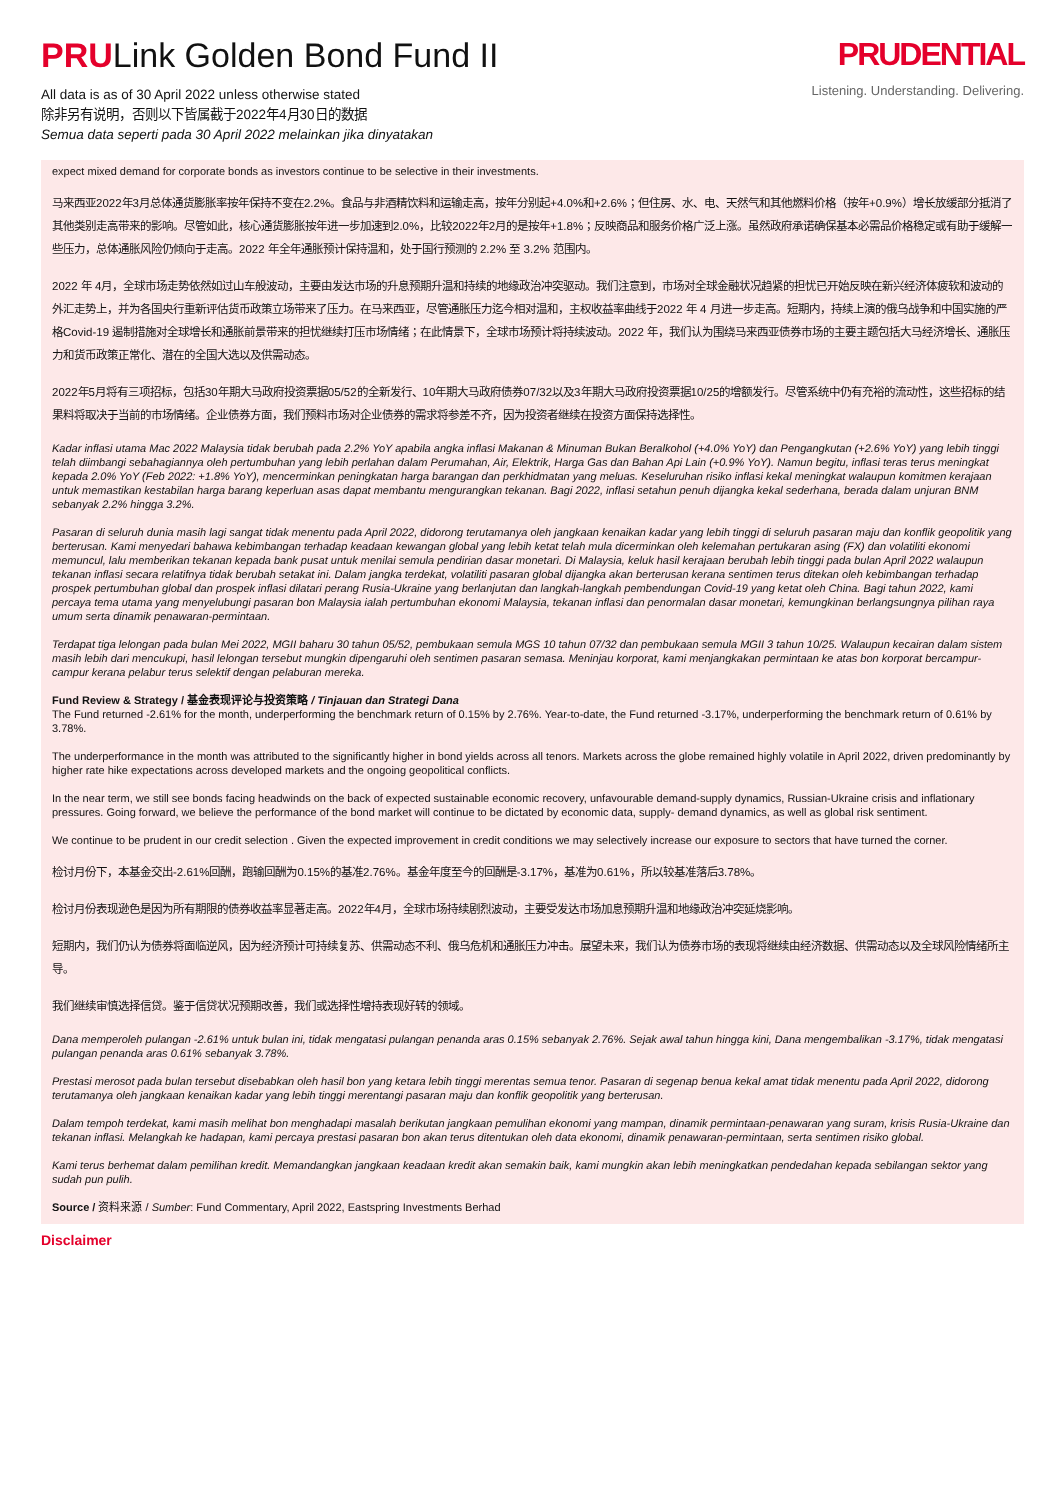PRULink Golden Bond Fund II
All data is as of 30 April 2022 unless otherwise stated
除非另有说明，否则以下皆属截于2022年4月30日的数据
Semua data seperti pada 30 April 2022 melainkan jika dinyatakan
PRUDENTIAL
Listening. Understanding. Delivering.
expect mixed demand for corporate bonds as investors continue to be selective in their investments.
马来西亚2022年3月总体通货膨胀率按年保持不变在2.2%。食品与非酒精饮料和运输走高，按年分别起+4.0%和+2.6%；但住房、水、电、天然气和其他燃料价格（按年+0.9%）增长放缓部分抵消了其他类别走高带来的影响。尽管如此，核心通货膨胀按年进一步加速到2.0%，比较2022年2月的是按年+1.8%；反映商品和服务价格广泛上涨。虽然政府承诺确保基本必需品价格稳定或有助于缓解一些压力，总体通胀风险仍倾向于走高。2022 年全年通胀预计保持温和，处于国行预测的 2.2% 至 3.2% 范围内。
2022 年 4月，全球市场走势依然如过山车般波动，主要由发达市场的升息预期升温和持续的地缘政治冲突驱动。我们注意到，市场对全球金融状况趋紧的担忧已开始反映在新兴经济体疲软和波动的外汇走势上，并为各国央行重新评估货币政策立场带来了压力。在马来西亚，尽管通胀压力迄今相对温和，主权收益率曲线于2022 年 4 月进一步走高。短期内，持续上演的俄乌战争和中国实施的严格Covid-19 遏制措施对全球增长和通胀前景带来的担忧继续打压市场情绪；在此情景下，全球市场预计将持续波动。2022 年，我们认为围绕马来西亚债券市场的主要主题包括大马经济增长、通胀压力和货币政策正常化、潜在的全国大选以及供需动态。
2022年5月将有三项招标，包括30年期大马政府投资票据05/52的全新发行、10年期大马政府债券07/32以及3年期大马政府投资票据10/25的增额发行。尽管系统中仍有充裕的流动性，这些招标的结果料将取决于当前的市场情绪。企业债券方面，我们预料市场对企业债券的需求将参差不齐，因为投资者继续在投资方面保持选择性。
Kadar inflasi utama Mac 2022 Malaysia tidak berubah pada 2.2% YoY apabila angka inflasi Makanan & Minuman Bukan Beralkohol (+4.0% YoY) dan Pengangkutan (+2.6% YoY) yang lebih tinggi telah diimbangi sebahagiannya oleh pertumbuhan yang lebih perlahan dalam Perumahan, Air, Elektrik, Harga Gas dan Bahan Api Lain (+0.9% YoY). Namun begitu, inflasi teras terus meningkat kepada 2.0% YoY (Feb 2022: +1.8% YoY), mencerminkan peningkatan harga barangan dan perkhidmatan yang meluas. Keseluruhan risiko inflasi kekal meningkat walaupun komitmen kerajaan untuk memastikan kestabilan harga barang keperluan asas dapat membantu mengurangkan tekanan. Bagi 2022, inflasi setahun penuh dijangka kekal sederhana, berada dalam unjuran BNM sebanyak 2.2% hingga 3.2%.
Pasaran di seluruh dunia masih lagi sangat tidak menentu pada April 2022, didorong terutamanya oleh jangkaan kenaikan kadar yang lebih tinggi di seluruh pasaran maju dan konflik geopolitik yang berterusan. Kami menyedari bahawa kebimbangan terhadap keadaan kewangan global yang lebih ketat telah mula dicerminkan oleh kelemahan pertukaran asing (FX) dan volatiliti ekonomi memuncul, lalu memberikan tekanan kepada bank pusat untuk menilai semula pendirian dasar monetari. Di Malaysia, keluk hasil kerajaan berubah lebih tinggi pada bulan April 2022 walaupun tekanan inflasi secara relatifnya tidak berubah setakat ini. Dalam jangka terdekat, volatiliti pasaran global dijangka akan berterusan kerana sentimen terus ditekan oleh kebimbangan terhadap prospek pertumbuhan global dan prospek inflasi dilatari perang Rusia-Ukraine yang berlanjutan dan langkah-langkah pembendungan Covid-19 yang ketat oleh China. Bagi tahun 2022, kami percaya tema utama yang menyelubungi pasaran bon Malaysia ialah pertumbuhan ekonomi Malaysia, tekanan inflasi dan penormalan dasar monetari, kemungkinan berlangsungnya pilihan raya umum serta dinamik penawaran-permintaan.
Terdapat tiga lelongan pada bulan Mei 2022, MGII baharu 30 tahun 05/52, pembukaan semula MGS 10 tahun 07/32 dan pembukaan semula MGII 3 tahun 10/25. Walaupun kecairan dalam sistem masih lebih dari mencukupi, hasil lelongan tersebut mungkin dipengaruhi oleh sentimen pasaran semasa. Meninjau korporat, kami menjangkakan permintaan ke atas bon korporat bercampur-campur kerana pelabur terus selektif dengan pelaburan mereka.
Fund Review & Strategy / 基金表现评论与投资策略 / Tinjauan dan Strategi Dana
The Fund returned -2.61% for the month, underperforming the benchmark return of 0.15% by 2.76%. Year-to-date, the Fund returned -3.17%, underperforming the benchmark return of 0.61% by 3.78%.
The underperformance in the month was attributed to the significantly higher in bond yields across all tenors. Markets across the globe remained highly volatile in April 2022, driven predominantly by higher rate hike expectations across developed markets and the ongoing geopolitical conflicts.
In the near term, we still see bonds facing headwinds on the back of expected sustainable economic recovery, unfavourable demand-supply dynamics, Russian-Ukraine crisis and inflationary pressures. Going forward, we believe the performance of the bond market will continue to be dictated by economic data, supply- demand dynamics, as well as global risk sentiment.
We continue to be prudent in our credit selection . Given the expected improvement in credit conditions we may selectively increase our exposure to sectors that have turned the corner.
检讨月份下，本基金交出-2.61%回酬，跑输回酬为0.15%的基准2.76%。基金年度至今的回酬是-3.17%，基准为0.61%，所以较基准落后3.78%。
检讨月份表现逊色是因为所有期限的债券收益率显著走高。2022年4月，全球市场持续剧烈波动，主要受发达市场加息预期升温和地缘政治冲突延烧影响。
短期内，我们仍认为债券将面临逆风，因为经济预计可持续复苏、供需动态不利、俄乌危机和通胀压力冲击。展望未来，我们认为债券市场的表现将继续由经济数据、供需动态以及全球风险情绪所主导。
我们继续审慎选择信贷。鉴于信贷状况预期改善，我们或选择性增持表现好转的领域。
Dana memperoleh pulangan -2.61% untuk bulan ini, tidak mengatasi pulangan penanda aras 0.15% sebanyak 2.76%. Sejak awal tahun hingga kini, Dana mengembalikan -3.17%, tidak mengatasi pulangan penanda aras 0.61% sebanyak 3.78%.
Prestasi merosot pada bulan tersebut disebabkan oleh hasil bon yang ketara lebih tinggi merentas semua tenor. Pasaran di segenap benua kekal amat tidak menentu pada April 2022, didorong terutamanya oleh jangkaan kenaikan kadar yang lebih tinggi merentangi pasaran maju dan konflik geopolitik yang berterusan.
Dalam tempoh terdekat, kami masih melihat bon menghadapi masalah berikutan jangkaan pemulihan ekonomi yang mampan, dinamik permintaan-penawaran yang suram, krisis Rusia-Ukraine dan tekanan inflasi. Melangkah ke hadapan, kami percaya prestasi pasaran bon akan terus ditentukan oleh data ekonomi, dinamik penawaran-permintaan, serta sentimen risiko global.
Kami terus berhemat dalam pemilihan kredit. Memandangkan jangkaan keadaan kredit akan semakin baik, kami mungkin akan lebih meningkatkan pendedahan kepada sebilangan sektor yang sudah pun pulih.
Source / 资料来源 / Sumber: Fund Commentary, April 2022, Eastspring Investments Berhad
Disclaimer